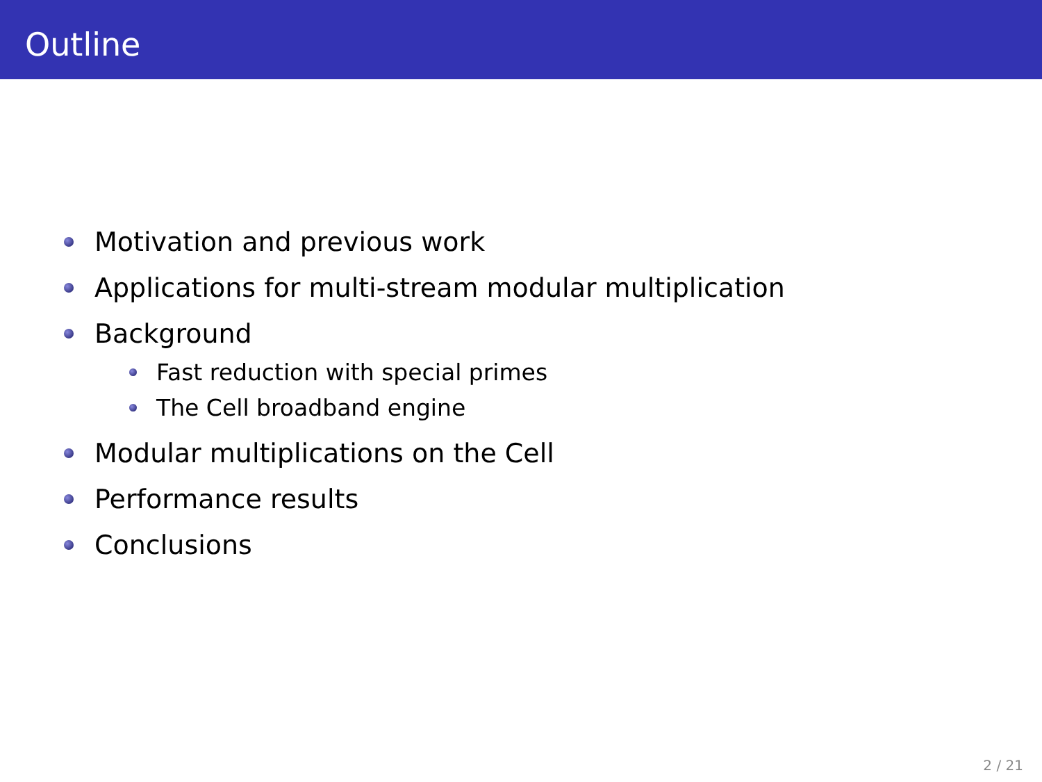Outline
Motivation and previous work
Applications for multi-stream modular multiplication
Background
Fast reduction with special primes
The Cell broadband engine
Modular multiplications on the Cell
Performance results
Conclusions
2 / 21